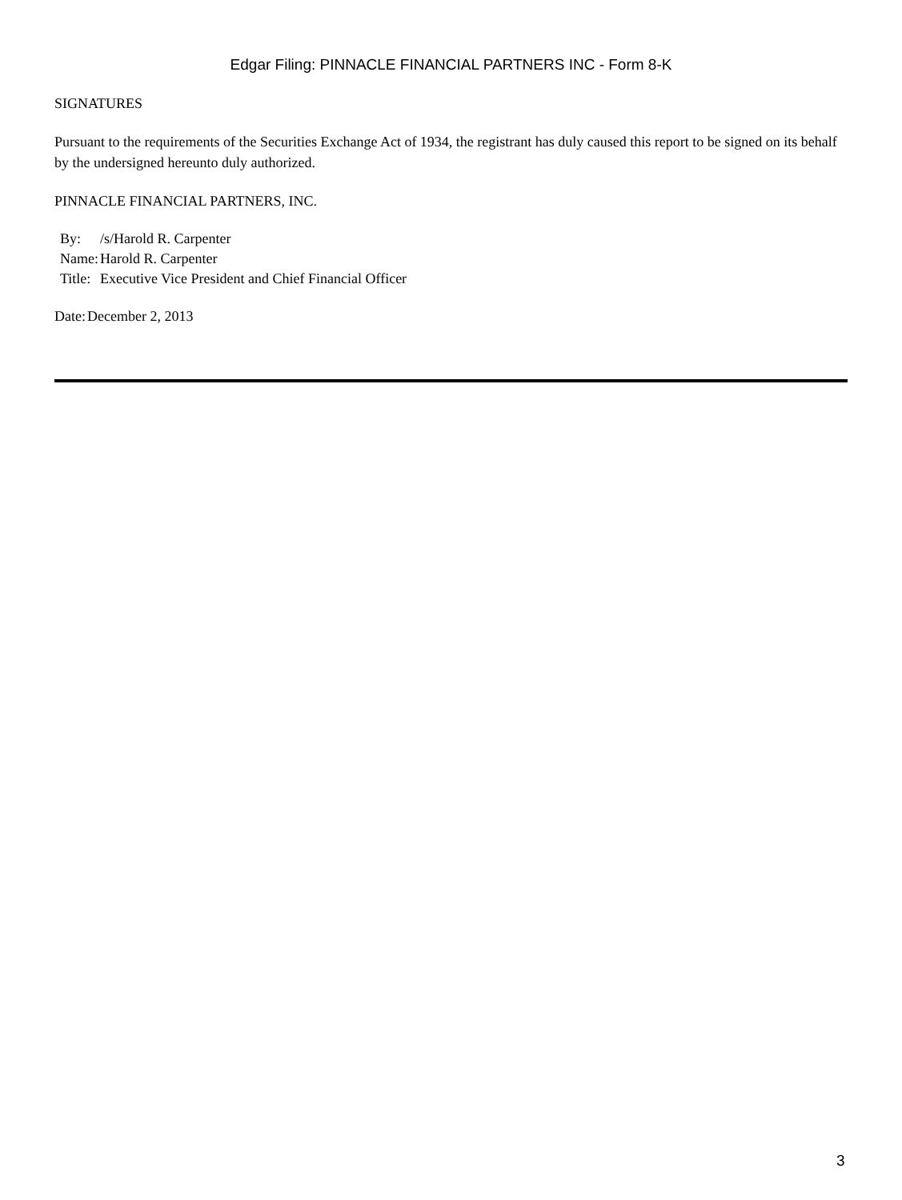Edgar Filing: PINNACLE FINANCIAL PARTNERS INC - Form 8-K
SIGNATURES
Pursuant to the requirements of the Securities Exchange Act of 1934, the registrant has duly caused this report to be signed on its behalf by the undersigned hereunto duly authorized.
PINNACLE FINANCIAL PARTNERS, INC.
| By: | /s/Harold R. Carpenter |
| Name: | Harold R. Carpenter |
| Title: | Executive Vice President and Chief Financial Officer |
| Date: | December 2, 2013 |
3